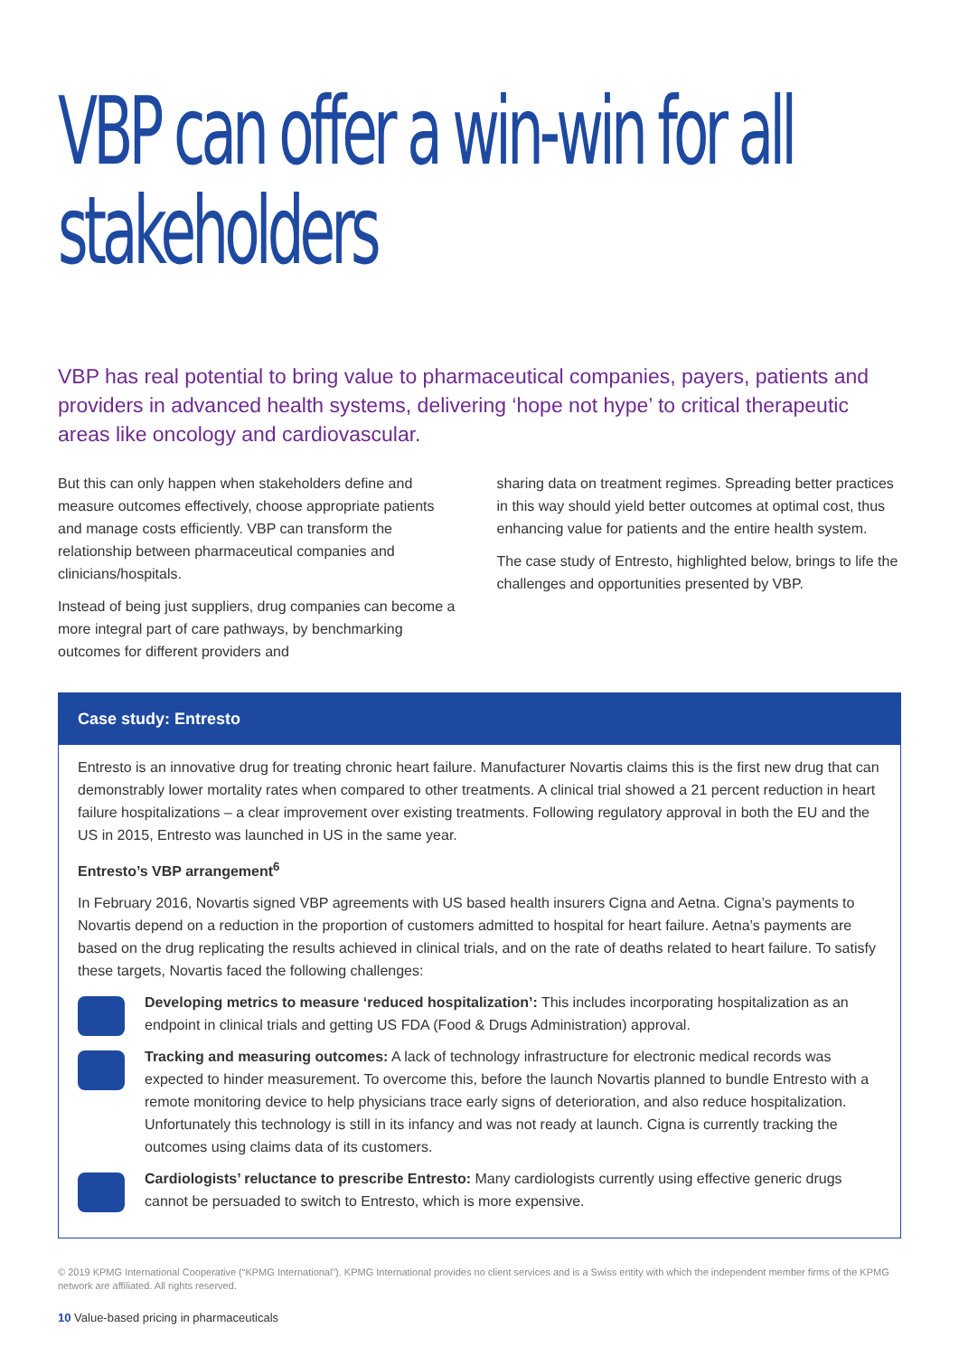VBP can offer a win-win for all stakeholders
VBP has real potential to bring value to pharmaceutical companies, payers, patients and providers in advanced health systems, delivering ‘hope not hype’ to critical therapeutic areas like oncology and cardiovascular.
But this can only happen when stakeholders define and measure outcomes effectively, choose appropriate patients and manage costs efficiently. VBP can transform the relationship between pharmaceutical companies and clinicians/hospitals.
Instead of being just suppliers, drug companies can become a more integral part of care pathways, by benchmarking outcomes for different providers and
sharing data on treatment regimes. Spreading better practices in this way should yield better outcomes at optimal cost, thus enhancing value for patients and the entire health system.
The case study of Entresto, highlighted below, brings to life the challenges and opportunities presented by VBP.
Case study: Entresto
Entresto is an innovative drug for treating chronic heart failure. Manufacturer Novartis claims this is the first new drug that can demonstrably lower mortality rates when compared to other treatments. A clinical trial showed a 21 percent reduction in heart failure hospitalizations – a clear improvement over existing treatments. Following regulatory approval in both the EU and the US in 2015, Entresto was launched in US in the same year.
Entresto’s VBP arrangement<sup>6</sup>
In February 2016, Novartis signed VBP agreements with US based health insurers Cigna and Aetna. Cigna’s payments to Novartis depend on a reduction in the proportion of customers admitted to hospital for heart failure. Aetna’s payments are based on the drug replicating the results achieved in clinical trials, and on the rate of deaths related to heart failure. To satisfy these targets, Novartis faced the following challenges:
Developing metrics to measure ‘reduced hospitalization’: This includes incorporating hospitalization as an endpoint in clinical trials and getting US FDA (Food & Drugs Administration) approval.
Tracking and measuring outcomes: A lack of technology infrastructure for electronic medical records was expected to hinder measurement. To overcome this, before the launch Novartis planned to bundle Entresto with a remote monitoring device to help physicians trace early signs of deterioration, and also reduce hospitalization. Unfortunately this technology is still in its infancy and was not ready at launch. Cigna is currently tracking the outcomes using claims data of its customers.
Cardiologists’ reluctance to prescribe Entresto: Many cardiologists currently using effective generic drugs cannot be persuaded to switch to Entresto, which is more expensive.
© 2019 KPMG International Cooperative (“KPMG International”). KPMG International provides no client services and is a Swiss entity with which the independent member firms of the KPMG network are affiliated. All rights reserved.
10 Value-based pricing in pharmaceuticals